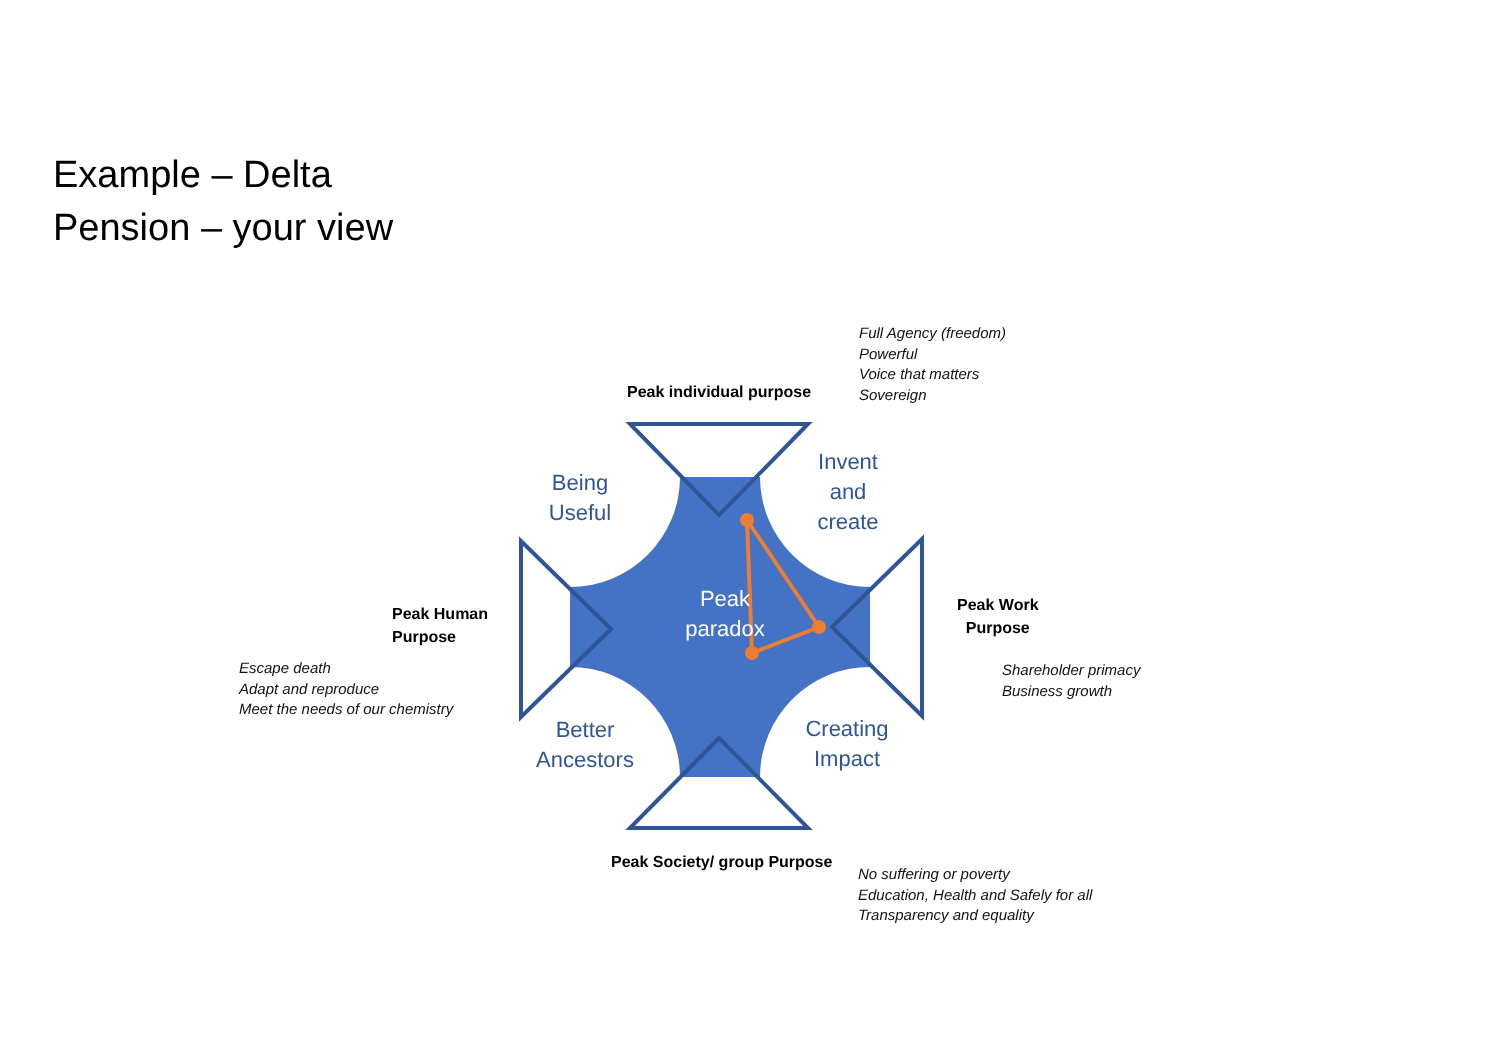Example – Delta
Pension – your view
Full Agency (freedom)
Powerful
Voice that matters
Sovereign
Peak individual purpose
Being
Useful
Invent
and
create
Peak Human
Purpose
Peak
paradox
Peak Work
Purpose
Escape death
Adapt and reproduce
Meet the needs of our chemistry
Shareholder primacy
Business growth
Better
Ancestors
Creating
Impact
Peak Society/ group Purpose
No suffering or poverty
Education, Health and Safely for all
Transparency and equality